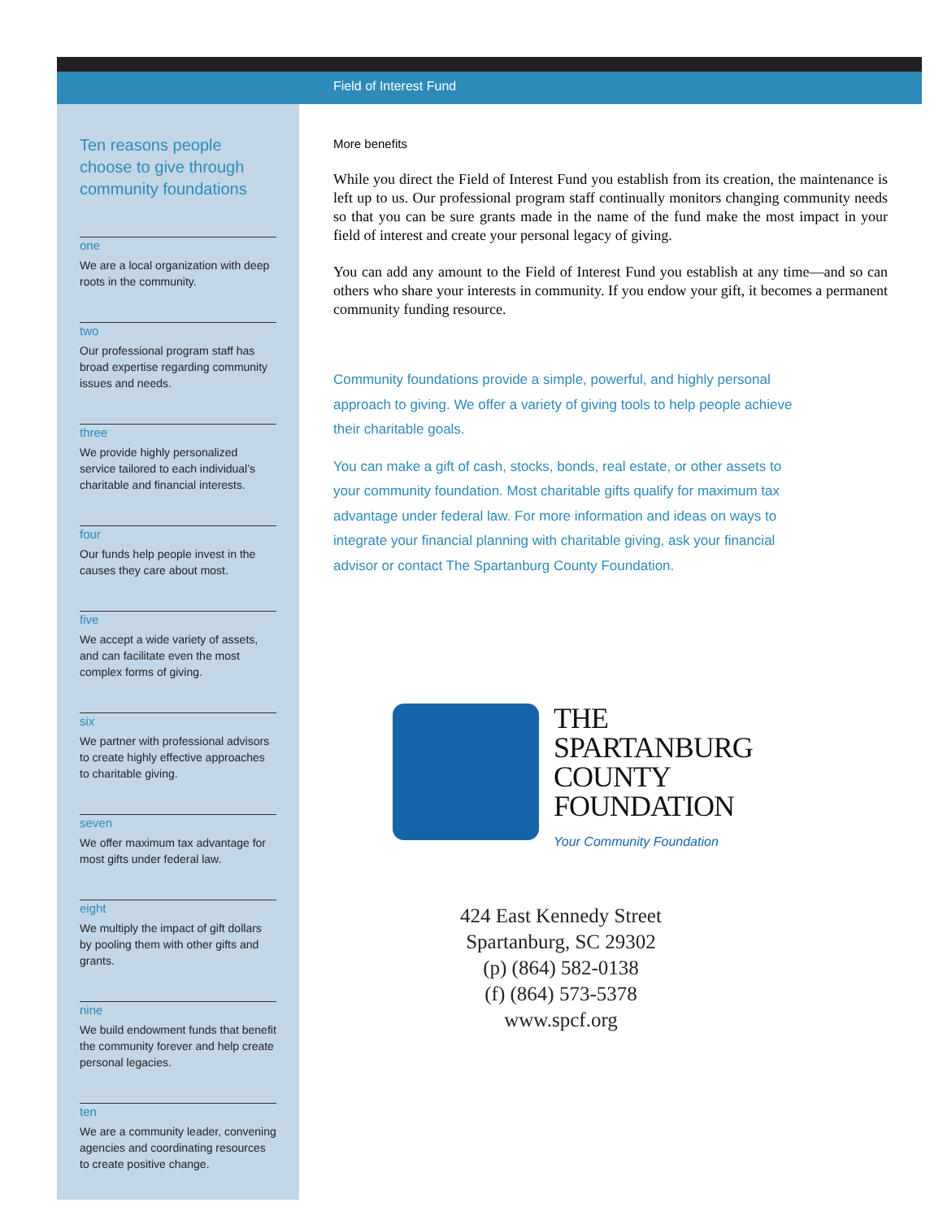Field of Interest Fund
Ten reasons people choose to give through community foundations
one
We are a local organization with deep roots in the community.
two
Our professional program staff has broad expertise regarding community issues and needs.
three
We provide highly personalized service tailored to each individual’s charitable and financial interests.
four
Our funds help people invest in the causes they care about most.
five
We accept a wide variety of assets, and can facilitate even the most complex forms of giving.
six
We partner with professional advisors to create highly effective approaches to charitable giving.
seven
We offer maximum tax advantage for most gifts under federal law.
eight
We multiply the impact of gift dollars by pooling them with other gifts and grants.
nine
We build endowment funds that benefit the community forever and help create personal legacies.
ten
We are a community leader, convening agencies and coordinating resources to create positive change.
More benefits
While you direct the Field of Interest Fund you establish from its creation, the maintenance is left up to us. Our professional program staff continually monitors changing community needs so that you can be sure grants made in the name of the fund make the most impact in your field of interest and create your personal legacy of giving.
You can add any amount to the Field of Interest Fund you establish at any time—and so can others who share your interests in community. If you endow your gift, it becomes a permanent community funding resource.
Community foundations provide a simple, powerful, and highly personal approach to giving. We offer a variety of giving tools to help people achieve their charitable goals.
You can make a gift of cash, stocks, bonds, real estate, or other assets to your community foundation. Most charitable gifts qualify for maximum tax advantage under federal law. For more information and ideas on ways to integrate your financial planning with charitable giving, ask your financial advisor or contact The Spartanburg County Foundation.
THE
SPARTANBURG
COUNTY
FOUNDATION
Your Community Foundation
424 East Kennedy Street
Spartanburg, SC 29302
(p) (864) 582-0138
(f) (864) 573-5378
www.spcf.org